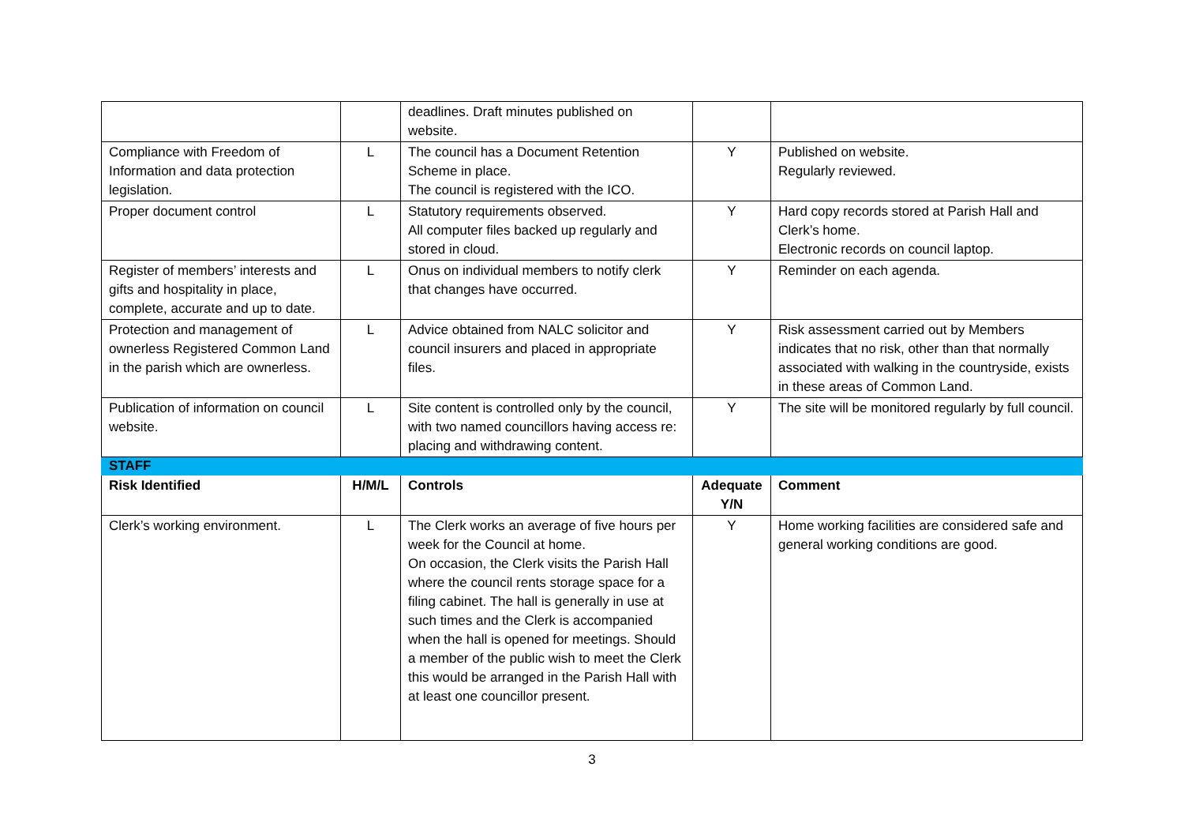| | | deadlines. Draft minutes published on website. | | |
| Compliance with Freedom of Information and data protection legislation. | L | The council has a Document Retention Scheme in place. The council is registered with the ICO. | Y | Published on website. Regularly reviewed. |
| Proper document control | L | Statutory requirements observed. All computer files backed up regularly and stored in cloud. | Y | Hard copy records stored at Parish Hall and Clerk’s home. Electronic records on council laptop. |
| Register of members’ interests and gifts and hospitality in place, complete, accurate and up to date. | L | Onus on individual members to notify clerk that changes have occurred. | Y | Reminder on each agenda. |
| Protection and management of ownerless Registered Common Land in the parish which are ownerless. | L | Advice obtained from NALC solicitor and council insurers and placed in appropriate files. | Y | Risk assessment carried out by Members indicates that no risk, other than that normally associated with walking in the countryside, exists in these areas of Common Land. |
| Publication of information on council website. | L | Site content is controlled only by the council, with two named councillors having access re: placing and withdrawing content. | Y | The site will be monitored regularly by full council. |
| STAFF | | | | |
| Risk Identified | H/M/L | Controls | Adequate Y/N | Comment |
| Clerk’s working environment. | L | The Clerk works an average of five hours per week for the Council at home. On occasion, the Clerk visits the Parish Hall where the council rents storage space for a filing cabinet. The hall is generally in use at such times and the Clerk is accompanied when the hall is opened for meetings. Should a member of the public wish to meet the Clerk this would be arranged in the Parish Hall with at least one councillor present. | Y | Home working facilities are considered safe and general working conditions are good. |
3